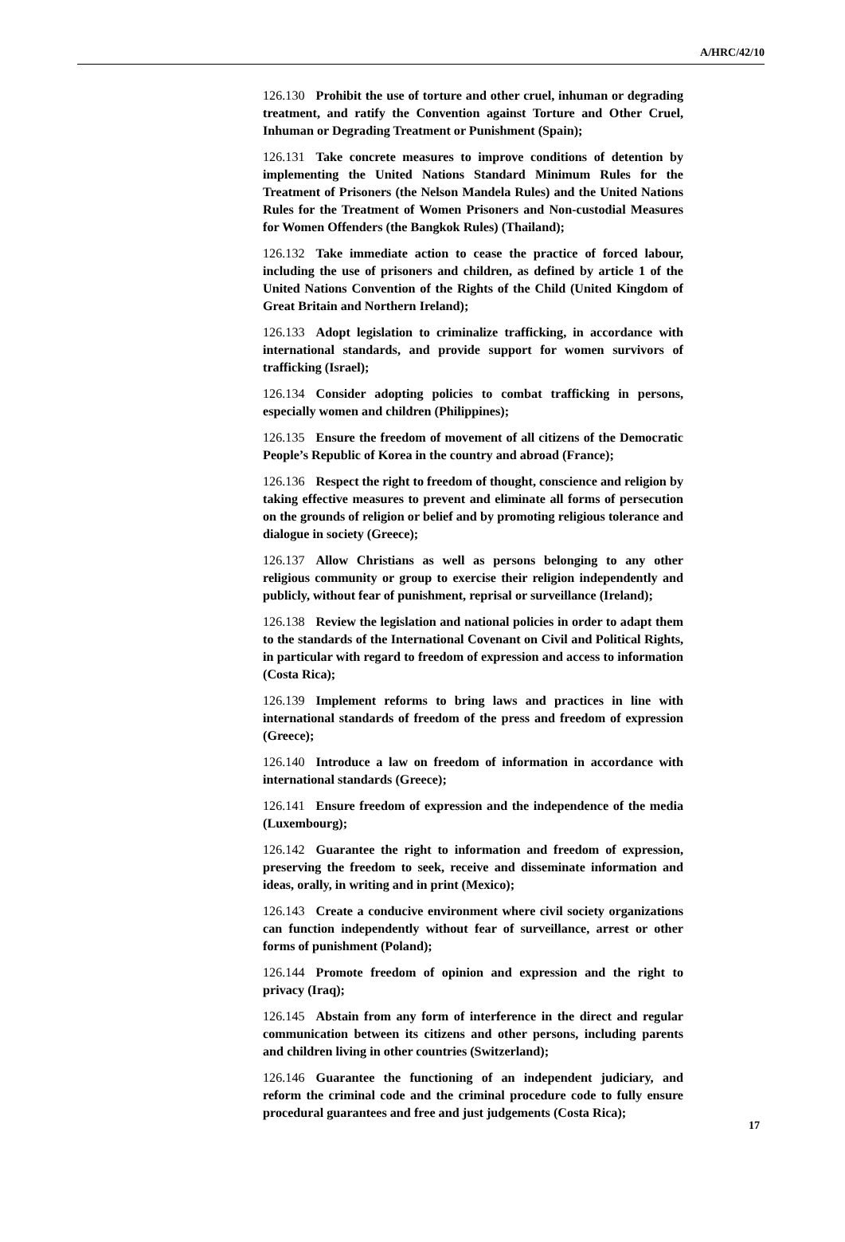A/HRC/42/10
126.130 Prohibit the use of torture and other cruel, inhuman or degrading treatment, and ratify the Convention against Torture and Other Cruel, Inhuman or Degrading Treatment or Punishment (Spain);
126.131 Take concrete measures to improve conditions of detention by implementing the United Nations Standard Minimum Rules for the Treatment of Prisoners (the Nelson Mandela Rules) and the United Nations Rules for the Treatment of Women Prisoners and Non-custodial Measures for Women Offenders (the Bangkok Rules) (Thailand);
126.132 Take immediate action to cease the practice of forced labour, including the use of prisoners and children, as defined by article 1 of the United Nations Convention of the Rights of the Child (United Kingdom of Great Britain and Northern Ireland);
126.133 Adopt legislation to criminalize trafficking, in accordance with international standards, and provide support for women survivors of trafficking (Israel);
126.134 Consider adopting policies to combat trafficking in persons, especially women and children (Philippines);
126.135 Ensure the freedom of movement of all citizens of the Democratic People’s Republic of Korea in the country and abroad (France);
126.136 Respect the right to freedom of thought, conscience and religion by taking effective measures to prevent and eliminate all forms of persecution on the grounds of religion or belief and by promoting religious tolerance and dialogue in society (Greece);
126.137 Allow Christians as well as persons belonging to any other religious community or group to exercise their religion independently and publicly, without fear of punishment, reprisal or surveillance (Ireland);
126.138 Review the legislation and national policies in order to adapt them to the standards of the International Covenant on Civil and Political Rights, in particular with regard to freedom of expression and access to information (Costa Rica);
126.139 Implement reforms to bring laws and practices in line with international standards of freedom of the press and freedom of expression (Greece);
126.140 Introduce a law on freedom of information in accordance with international standards (Greece);
126.141 Ensure freedom of expression and the independence of the media (Luxembourg);
126.142 Guarantee the right to information and freedom of expression, preserving the freedom to seek, receive and disseminate information and ideas, orally, in writing and in print (Mexico);
126.143 Create a conducive environment where civil society organizations can function independently without fear of surveillance, arrest or other forms of punishment (Poland);
126.144 Promote freedom of opinion and expression and the right to privacy (Iraq);
126.145 Abstain from any form of interference in the direct and regular communication between its citizens and other persons, including parents and children living in other countries (Switzerland);
126.146 Guarantee the functioning of an independent judiciary, and reform the criminal code and the criminal procedure code to fully ensure procedural guarantees and free and just judgements (Costa Rica);
17